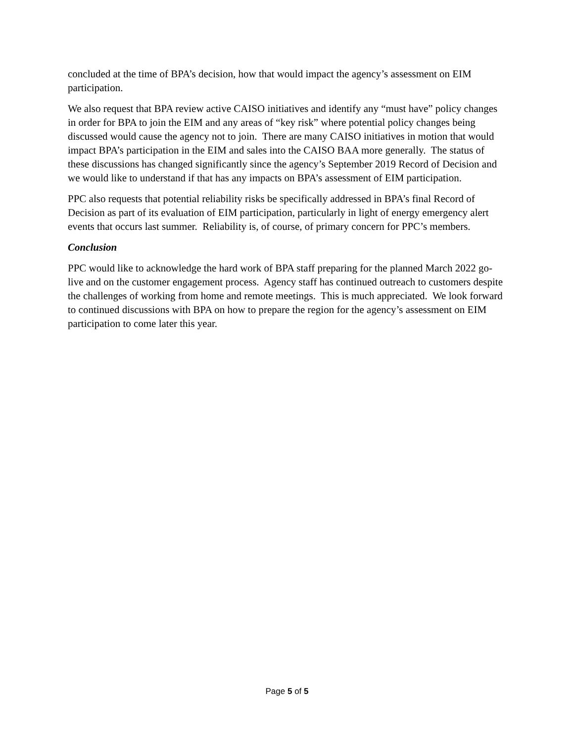concluded at the time of BPA’s decision, how that would impact the agency’s assessment on EIM participation.
We also request that BPA review active CAISO initiatives and identify any “must have” policy changes in order for BPA to join the EIM and any areas of “key risk” where potential policy changes being discussed would cause the agency not to join. There are many CAISO initiatives in motion that would impact BPA’s participation in the EIM and sales into the CAISO BAA more generally. The status of these discussions has changed significantly since the agency’s September 2019 Record of Decision and we would like to understand if that has any impacts on BPA’s assessment of EIM participation.
PPC also requests that potential reliability risks be specifically addressed in BPA’s final Record of Decision as part of its evaluation of EIM participation, particularly in light of energy emergency alert events that occurs last summer. Reliability is, of course, of primary concern for PPC’s members.
Conclusion
PPC would like to acknowledge the hard work of BPA staff preparing for the planned March 2022 go-live and on the customer engagement process. Agency staff has continued outreach to customers despite the challenges of working from home and remote meetings. This is much appreciated. We look forward to continued discussions with BPA on how to prepare the region for the agency’s assessment on EIM participation to come later this year.
Page 5 of 5